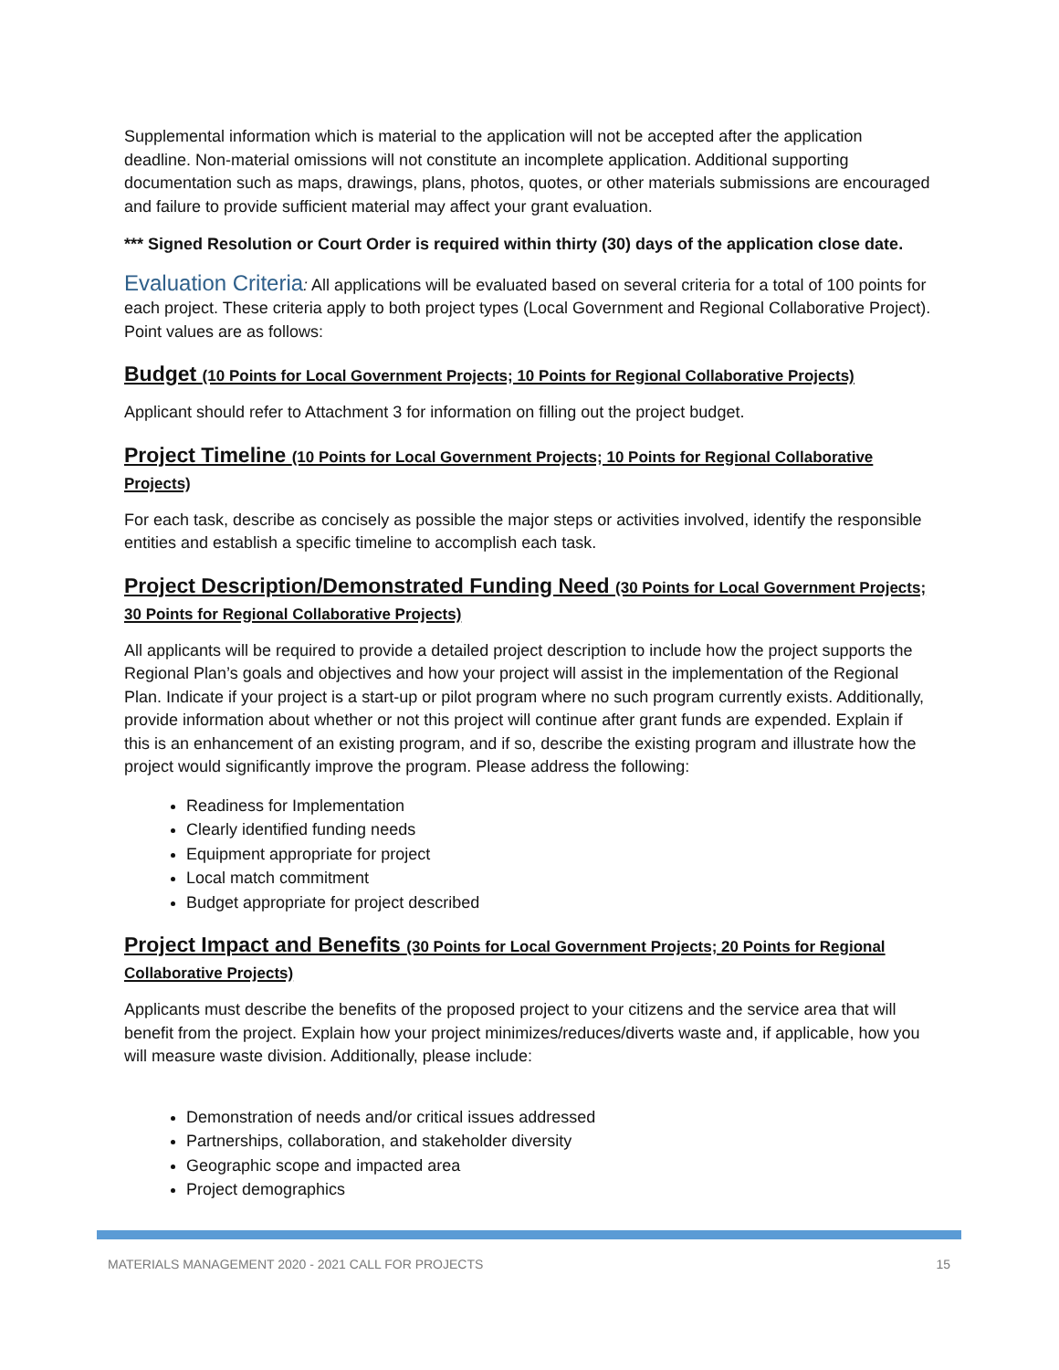Supplemental information which is material to the application will not be accepted after the application deadline. Non-material omissions will not constitute an incomplete application. Additional supporting documentation such as maps, drawings, plans, photos, quotes, or other materials submissions are encouraged and failure to provide sufficient material may affect your grant evaluation.
*** Signed Resolution or Court Order is required within thirty (30) days of the application close date.
Evaluation Criteria: All applications will be evaluated based on several criteria for a total of 100 points for each project. These criteria apply to both project types (Local Government and Regional Collaborative Project). Point values are as follows:
Budget (10 Points for Local Government Projects; 10 Points for Regional Collaborative Projects)
Applicant should refer to Attachment 3 for information on filling out the project budget.
Project Timeline (10 Points for Local Government Projects; 10 Points for Regional Collaborative Projects)
For each task, describe as concisely as possible the major steps or activities involved, identify the responsible entities and establish a specific timeline to accomplish each task.
Project Description/Demonstrated Funding Need (30 Points for Local Government Projects; 30 Points for Regional Collaborative Projects)
All applicants will be required to provide a detailed project description to include how the project supports the Regional Plan’s goals and objectives and how your project will assist in the implementation of the Regional Plan. Indicate if your project is a start-up or pilot program where no such program currently exists. Additionally, provide information about whether or not this project will continue after grant funds are expended. Explain if this is an enhancement of an existing program, and if so, describe the existing program and illustrate how the project would significantly improve the program. Please address the following:
Readiness for Implementation
Clearly identified funding needs
Equipment appropriate for project
Local match commitment
Budget appropriate for project described
Project Impact and Benefits (30 Points for Local Government Projects; 20 Points for Regional Collaborative Projects)
Applicants must describe the benefits of the proposed project to your citizens and the service area that will benefit from the project. Explain how your project minimizes/reduces/diverts waste and, if applicable, how you will measure waste division. Additionally, please include:
Demonstration of needs and/or critical issues addressed
Partnerships, collaboration, and stakeholder diversity
Geographic scope and impacted area
Project demographics
MATERIALS MANAGEMENT 2020 - 2021 CALL FOR PROJECTS 15